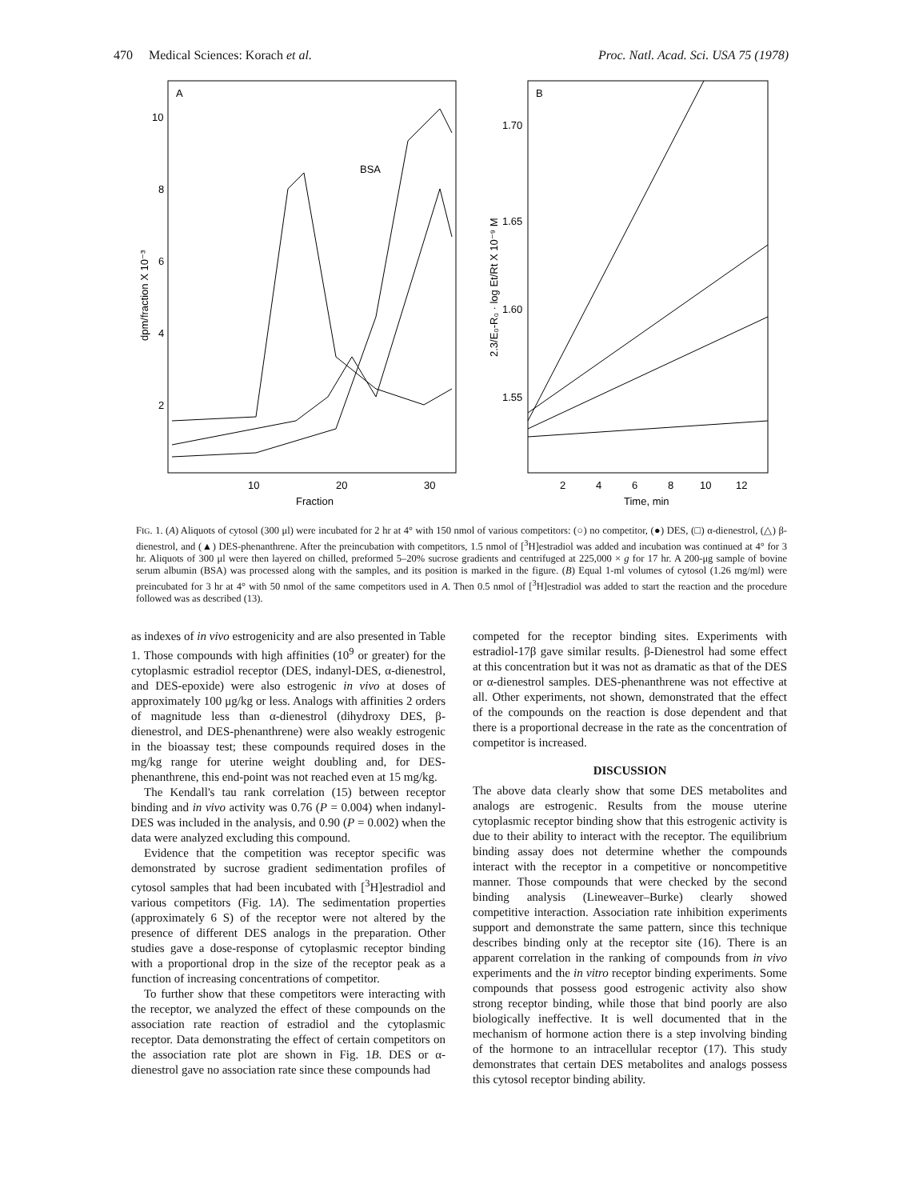470 Medical Sciences: Korach et al. Proc. Natl. Acad. Sci. USA 75 (1978)
A
10
8
6
4
2
10
20
30
Fraction
BSA
dpm/fraction X 10⁻³
B
1.70
1.65
1.60
1.55
2
4
6
8
10
12
Time, min
2.3/E₀-R₀ · log Et/Rt X 10⁻⁹ M
FIG. 1. (A) Aliquots of cytosol (300 μl) were incubated for 2 hr at 4° with 150 nmol of various competitors: (○) no competitor, (●) DES, (□) α-dienestrol, (△) β-dienestrol, and (▲) DES-phenanthrene. After the preincubation with competitors, 1.5 nmol of [<sup>3</sup>H]estradiol was added and incubation was continued at 4° for 3 hr. Aliquots of 300 μl were then layered on chilled, preformed 5–20% sucrose gradients and centrifuged at 225,000 × g for 17 hr. A 200-μg sample of bovine serum albumin (BSA) was processed along with the samples, and its position is marked in the figure. (B) Equal 1-ml volumes of cytosol (1.26 mg/ml) were preincubated for 3 hr at 4° with 50 nmol of the same competitors used in A. Then 0.5 nmol of [<sup>3</sup>H]estradiol was added to start the reaction and the procedure followed was as described (13).
as indexes of in vivo estrogenicity and are also presented in Table 1. Those compounds with high affinities (10<sup>9</sup> or greater) for the cytoplasmic estradiol receptor (DES, indanyl-DES, α-dienestrol, and DES-epoxide) were also estrogenic in vivo at doses of approximately 100 μg/kg or less. Analogs with affinities 2 orders of magnitude less than α-dienestrol (dihydroxy DES, β-dienestrol, and DES-phenanthrene) were also weakly estrogenic in the bioassay test; these compounds required doses in the mg/kg range for uterine weight doubling and, for DES-phenanthrene, this end-point was not reached even at 15 mg/kg.
The Kendall's tau rank correlation (15) between receptor binding and in vivo activity was 0.76 (P = 0.004) when indanyl-DES was included in the analysis, and 0.90 (P = 0.002) when the data were analyzed excluding this compound.
Evidence that the competition was receptor specific was demonstrated by sucrose gradient sedimentation profiles of cytosol samples that had been incubated with [<sup>3</sup>H]estradiol and various competitors (Fig. 1A). The sedimentation properties (approximately 6 S) of the receptor were not altered by the presence of different DES analogs in the preparation. Other studies gave a dose-response of cytoplasmic receptor binding with a proportional drop in the size of the receptor peak as a function of increasing concentrations of competitor.
To further show that these competitors were interacting with the receptor, we analyzed the effect of these compounds on the association rate reaction of estradiol and the cytoplasmic receptor. Data demonstrating the effect of certain competitors on the association rate plot are shown in Fig. 1B. DES or α-dienestrol gave no association rate since these compounds had
competed for the receptor binding sites. Experiments with estradiol-17β gave similar results. β-Dienestrol had some effect at this concentration but it was not as dramatic as that of the DES or α-dienestrol samples. DES-phenanthrene was not effective at all. Other experiments, not shown, demonstrated that the effect of the compounds on the reaction is dose dependent and that there is a proportional decrease in the rate as the concentration of competitor is increased.
DISCUSSION
The above data clearly show that some DES metabolites and analogs are estrogenic. Results from the mouse uterine cytoplasmic receptor binding show that this estrogenic activity is due to their ability to interact with the receptor. The equilibrium binding assay does not determine whether the compounds interact with the receptor in a competitive or noncompetitive manner. Those compounds that were checked by the second binding analysis (Lineweaver–Burke) clearly showed competitive interaction. Association rate inhibition experiments support and demonstrate the same pattern, since this technique describes binding only at the receptor site (16). There is an apparent correlation in the ranking of compounds from in vivo experiments and the in vitro receptor binding experiments. Some compounds that possess good estrogenic activity also show strong receptor binding, while those that bind poorly are also biologically ineffective. It is well documented that in the mechanism of hormone action there is a step involving binding of the hormone to an intracellular receptor (17). This study demonstrates that certain DES metabolites and analogs possess this cytosol receptor binding ability.